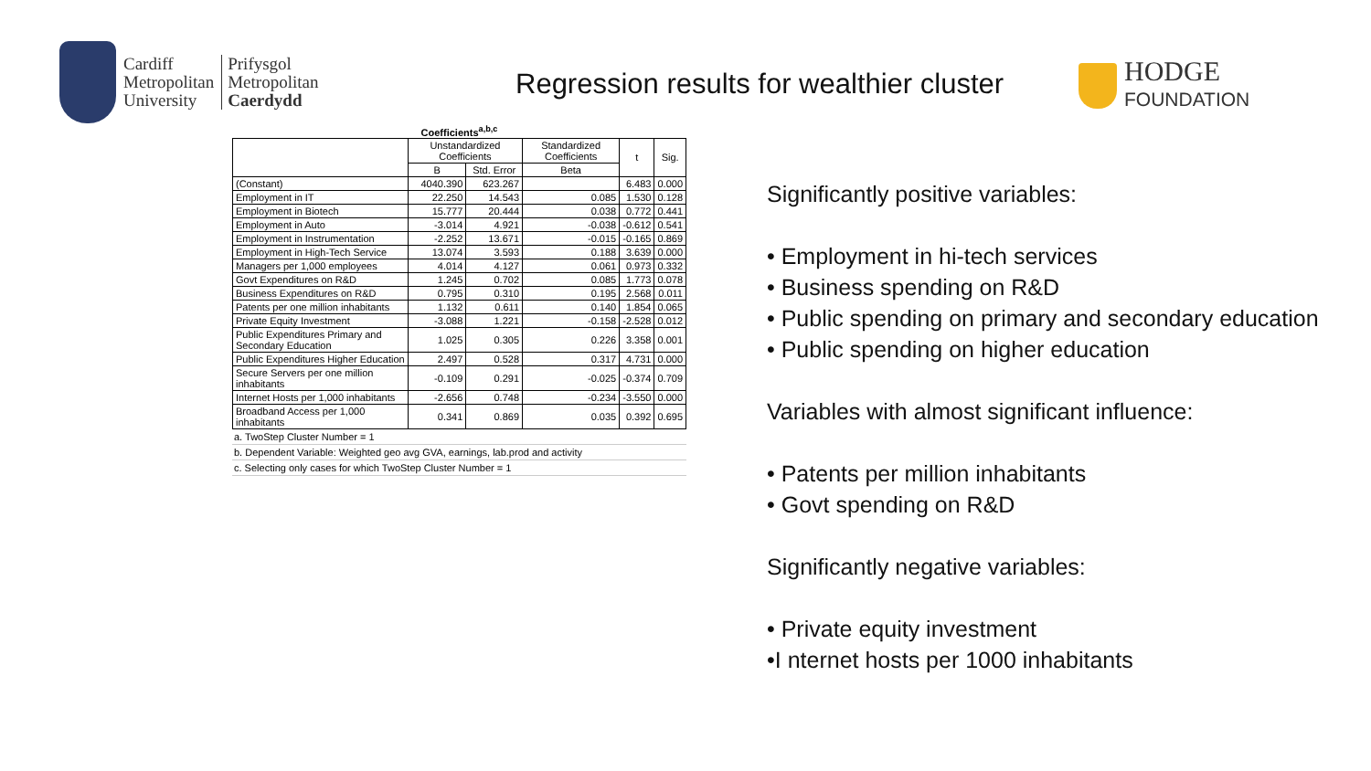Cardiff
Metropolitan
University
Prifysgol
Metropolitan
Caerdydd
Regression results for wealthier cluster
HODGE
FOUNDATION
Coefficients <sup>a,b,c</sup>
| | Unstandardized Coefficients | | Standardized Coefficients | t | Sig. |
| --- | --- | --- | --- | --- | --- |
| | B | Std. Error | Beta | | |
| (Constant) | 4040.390 | 623.267 | | 6.483 | 0.000 |
| Employment in IT | 22.250 | 14.543 | 0.085 | 1.530 | 0.128 |
| Employment in Biotech | 15.777 | 20.444 | 0.038 | 0.772 | 0.441 |
| Employment in Auto | -3.014 | 4.921 | -0.038 | -0.612 | 0.541 |
| Employment in Instrumentation | -2.252 | 13.671 | -0.015 | -0.165 | 0.869 |
| Employment in High-Tech Service | 13.074 | 3.593 | 0.188 | 3.639 | 0.000 |
| Managers per 1,000 employees | 4.014 | 4.127 | 0.061 | 0.973 | 0.332 |
| Govt Expenditures on R&D | 1.245 | 0.702 | 0.085 | 1.773 | 0.078 |
| Business Expenditures on R&D | 0.795 | 0.310 | 0.195 | 2.568 | 0.011 |
| Patents per one million inhabitants | 1.132 | 0.611 | 0.140 | 1.854 | 0.065 |
| Private Equity Investment | -3.088 | 1.221 | -0.158 | -2.528 | 0.012 |
| Public Expenditures Primary and Secondary Education | 1.025 | 0.305 | 0.226 | 3.358 | 0.001 |
| Public Expenditures Higher Education | 2.497 | 0.528 | 0.317 | 4.731 | 0.000 |
| Secure Servers per one million inhabitants | -0.109 | 0.291 | -0.025 | -0.374 | 0.709 |
| Internet Hosts per 1,000 inhabitants | -2.656 | 0.748 | -0.234 | -3.550 | 0.000 |
| Broadband Access per 1,000 inhabitants | 0.341 | 0.869 | 0.035 | 0.392 | 0.695 |
a. TwoStep Cluster Number = 1
b. Dependent Variable: Weighted geo avg GVA, earnings, lab.prod and activity
c. Selecting only cases for which TwoStep Cluster Number = 1
Significantly positive variables:
• Employment in hi-tech services
• Business spending on R&D
• Public spending on primary and secondary education
• Public spending on higher education
Variables with almost significant influence:
• Patents per million inhabitants
• Govt spending on R&D
Significantly negative variables:
• Private equity investment
•I nternet hosts per 1000 inhabitants